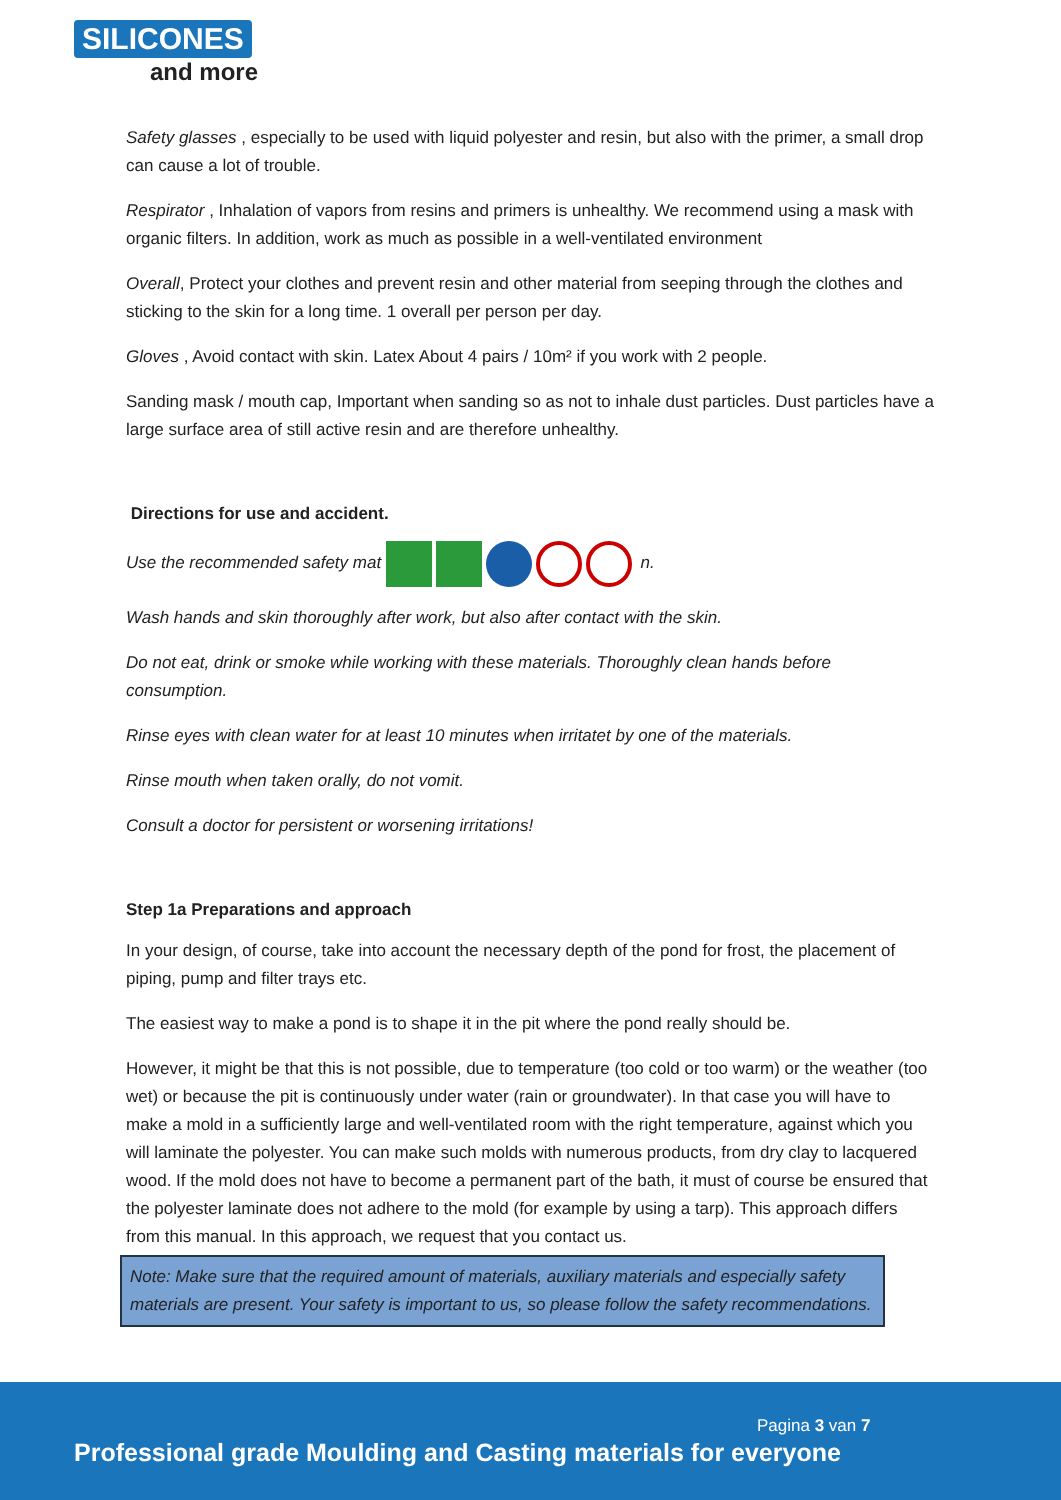SILICONES
and more
Safety glasses , especially to be used with liquid polyester and resin, but also with the primer, a small drop can cause a lot of trouble.
Respirator , Inhalation of vapors from resins and primers is unhealthy. We recommend using a mask with organic filters. In addition, work as much as possible in a well-ventilated environment
Overall, Protect your clothes and prevent resin and other material from seeping through the clothes and sticking to the skin for a long time. 1 overall per person per day.
Gloves , Avoid contact with skin. Latex About 4 pairs / 10m² if you work with 2 people.
Sanding mask / mouth cap, Important when sanding so as not to inhale dust particles. Dust particles have a large surface area of still active resin and are therefore unhealthy.
Directions for use and accident.
Use the recommended safety mat n.
Wash hands and skin thoroughly after work, but also after contact with the skin.
Do not eat, drink or smoke while working with these materials. Thoroughly clean hands before consumption.
Rinse eyes with clean water for at least 10 minutes when irritatet by one of the materials.
Rinse mouth when taken orally, do not vomit.
Consult a doctor for persistent or worsening irritations!
Step 1a Preparations and approach
In your design, of course, take into account the necessary depth of the pond for frost, the placement of piping, pump and filter trays etc.
The easiest way to make a pond is to shape it in the pit where the pond really should be.
However, it might be that this is not possible, due to temperature (too cold or too warm) or the weather (too wet) or because the pit is continuously under water (rain or groundwater). In that case you will have to make a mold in a sufficiently large and well-ventilated room with the right temperature, against which you will laminate the polyester. You can make such molds with numerous products, from dry clay to lacquered wood. If the mold does not have to become a permanent part of the bath, it must of course be ensured that the polyester laminate does not adhere to the mold (for example by using a tarp). This approach differs from this manual. In this approach, we request that you contact us.
Note: Make sure that the required amount of materials, auxiliary materials and especially safety materials are present. Your safety is important to us, so please follow the safety recommendations.
Pagina 3 van 7
Professional grade Moulding and Casting materials for everyone